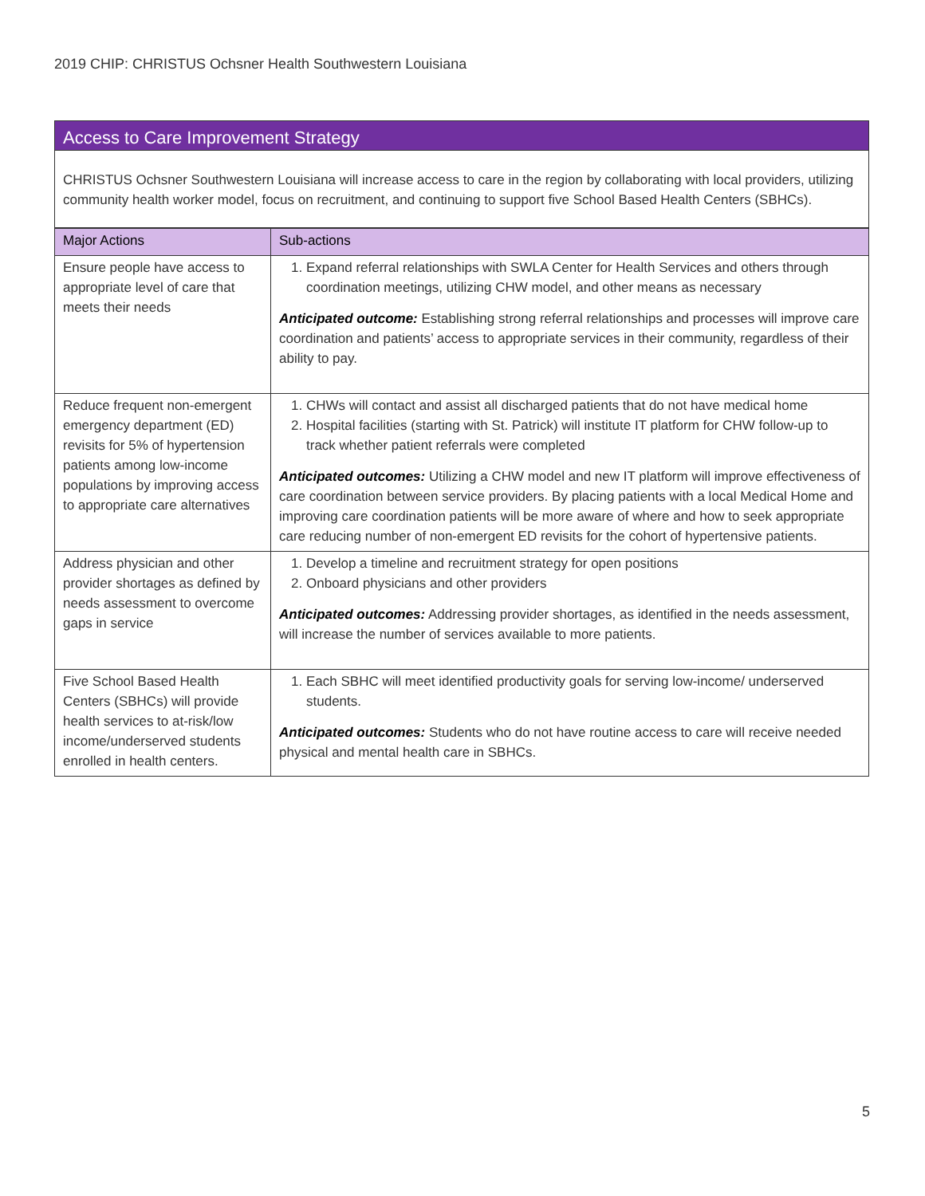2019 CHIP: CHRISTUS Ochsner Health Southwestern Louisiana
Access to Care Improvement Strategy
CHRISTUS Ochsner Southwestern Louisiana will increase access to care in the region by collaborating with local providers, utilizing community health worker model, focus on recruitment, and continuing to support five School Based Health Centers (SBHCs).
| Major Actions | Sub-actions |
| --- | --- |
| Ensure people have access to appropriate level of care that meets their needs | 1. Expand referral relationships with SWLA Center for Health Services and others through coordination meetings, utilizing CHW model, and other means as necessary Anticipated outcome: Establishing strong referral relationships and processes will improve care coordination and patients’ access to appropriate services in their community, regardless of their ability to pay. |
| Reduce frequent non-emergent emergency department (ED) revisits for 5% of hypertension patients among low-income populations by improving access to appropriate care alternatives | 1. CHWs will contact and assist all discharged patients that do not have medical home 2. Hospital facilities (starting with St. Patrick) will institute IT platform for CHW follow-up to track whether patient referrals were completed Anticipated outcomes: Utilizing a CHW model and new IT platform will improve effectiveness of care coordination between service providers. By placing patients with a local Medical Home and improving care coordination patients will be more aware of where and how to seek appropriate care reducing number of non-emergent ED revisits for the cohort of hypertensive patients. |
| Address physician and other provider shortages as defined by needs assessment to overcome gaps in service | 1. Develop a timeline and recruitment strategy for open positions 2. Onboard physicians and other providers Anticipated outcomes: Addressing provider shortages, as identified in the needs assessment, will increase the number of services available to more patients. |
| Five School Based Health Centers (SBHCs) will provide health services to at-risk/low income/underserved students enrolled in health centers. | 1. Each SBHC will meet identified productivity goals for serving low-income/ underserved students. Anticipated outcomes: Students who do not have routine access to care will receive needed physical and mental health care in SBHCs. |
5